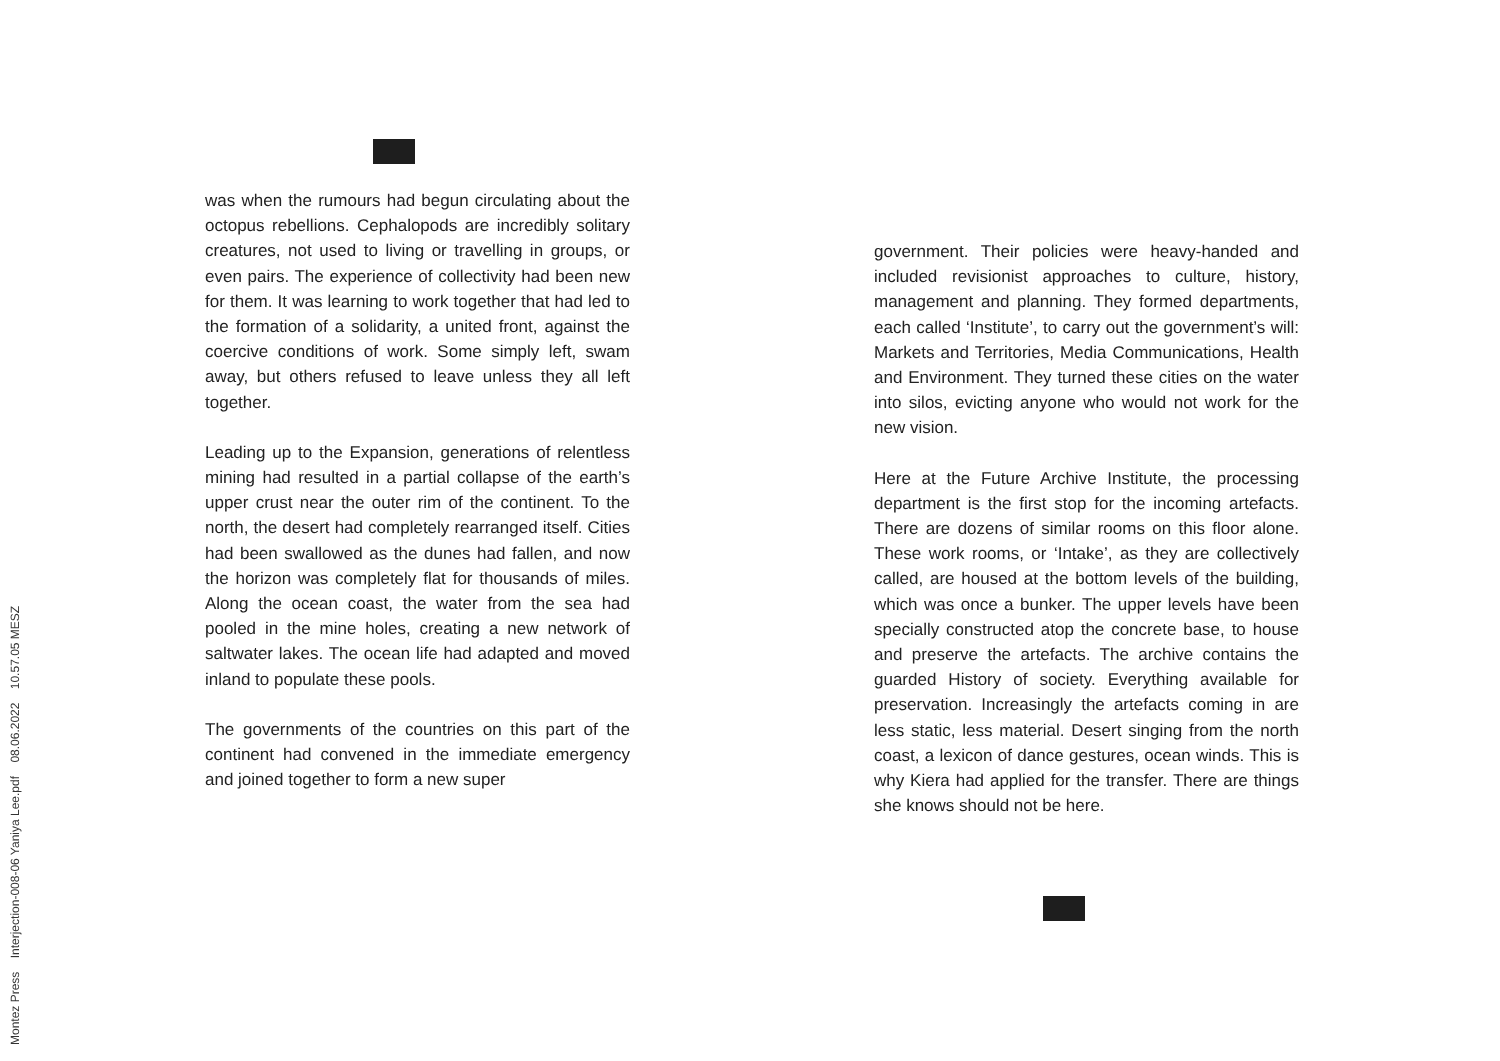Montez Press Interjection-008-06 Yaniya Lee.pdf 08.06.2022 10.57.05 MESZ
was when the rumours had begun circulating about the octopus rebellions. Cephalopods are incredibly solitary creatures, not used to living or travelling in groups, or even pairs. The experience of collectivity had been new for them. It was learning to work together that had led to the formation of a solidarity, a united front, against the coercive conditions of work. Some simply left, swam away, but others refused to leave unless they all left together.
Leading up to the Expansion, generations of relentless mining had resulted in a partial collapse of the earth’s upper crust near the outer rim of the continent. To the north, the desert had completely rearranged itself. Cities had been swallowed as the dunes had fallen, and now the horizon was completely flat for thousands of miles. Along the ocean coast, the water from the sea had pooled in the mine holes, creating a new network of saltwater lakes. The ocean life had adapted and moved inland to populate these pools.
The governments of the countries on this part of the continent had convened in the immediate emergency and joined together to form a new super
government. Their policies were heavy-handed and included revisionist approaches to culture, history, management and planning. They formed departments, each called ‘Institute’, to carry out the government’s will: Markets and Territories, Media Communications, Health and Environment. They turned these cities on the water into silos, evicting anyone who would not work for the new vision.
Here at the Future Archive Institute, the processing department is the first stop for the incoming artefacts. There are dozens of similar rooms on this floor alone. These work rooms, or ‘Intake’, as they are collectively called, are housed at the bottom levels of the building, which was once a bunker. The upper levels have been specially constructed atop the concrete base, to house and preserve the artefacts. The archive contains the guarded History of society. Everything available for preservation. Increasingly the artefacts coming in are less static, less material. Desert singing from the north coast, a lexicon of dance gestures, ocean winds. This is why Kiera had applied for the transfer. There are things she knows should not be here.